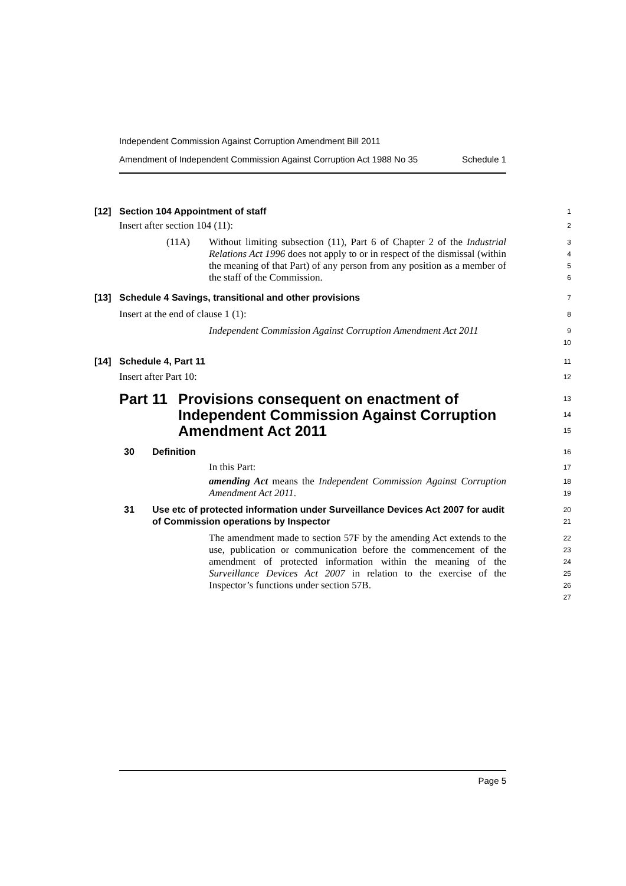Independent Commission Against Corruption Amendment Bill 2011
Amendment of Independent Commission Against Corruption Act 1988 No 35 Schedule 1
[12] Section 104 Appointment of staff
1
Insert after section 104 (11):
2
(11A)
Without limiting subsection (11), Part 6 of Chapter 2 of the Industrial Relations Act 1996 does not apply to or in respect of the dismissal (within the meaning of that Part) of any person from any position as a member of the staff of the Commission.
3
4
5
6
[13] Schedule 4 Savings, transitional and other provisions
7
Insert at the end of clause 1 (1):
8
Independent Commission Against Corruption Amendment Act 2011
9
10
[14] Schedule 4, Part 11
11
Insert after Part 10:
12
Part 11 Provisions consequent on enactment of Independent Commission Against Corruption Amendment Act 2011
13
14
15
30 Definition
16
In this Part:
17
amending Act means the Independent Commission Against Corruption Amendment Act 2011.
18
19
31 Use etc of protected information under Surveillance Devices Act 2007 for audit of Commission operations by Inspector
20
21
The amendment made to section 57F by the amending Act extends to the use, publication or communication before the commencement of the amendment of protected information within the meaning of the Surveillance Devices Act 2007 in relation to the exercise of the Inspector’s functions under section 57B.
22
23
24
25
26
27
Page 5